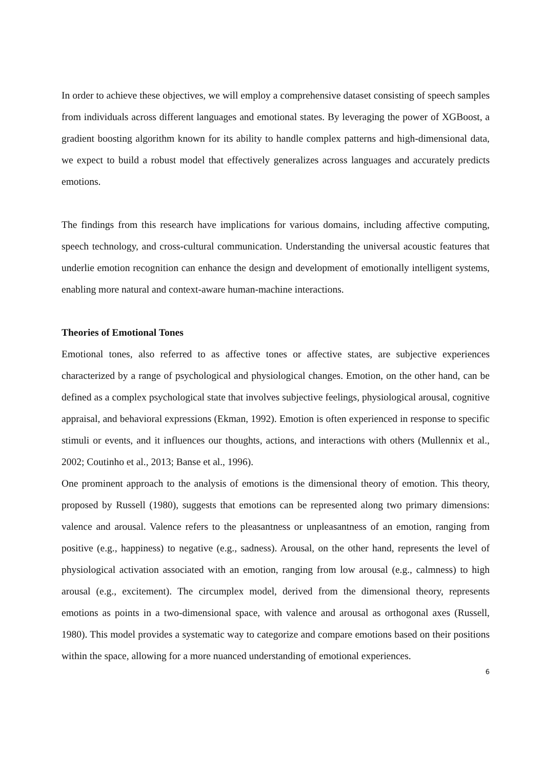In order to achieve these objectives, we will employ a comprehensive dataset consisting of speech samples from individuals across different languages and emotional states. By leveraging the power of XGBoost, a gradient boosting algorithm known for its ability to handle complex patterns and high-dimensional data, we expect to build a robust model that effectively generalizes across languages and accurately predicts emotions.
The findings from this research have implications for various domains, including affective computing, speech technology, and cross-cultural communication. Understanding the universal acoustic features that underlie emotion recognition can enhance the design and development of emotionally intelligent systems, enabling more natural and context-aware human-machine interactions.
Theories of Emotional Tones
Emotional tones, also referred to as affective tones or affective states, are subjective experiences characterized by a range of psychological and physiological changes. Emotion, on the other hand, can be defined as a complex psychological state that involves subjective feelings, physiological arousal, cognitive appraisal, and behavioral expressions (Ekman, 1992). Emotion is often experienced in response to specific stimuli or events, and it influences our thoughts, actions, and interactions with others (Mullennix et al., 2002; Coutinho et al., 2013; Banse et al., 1996).
One prominent approach to the analysis of emotions is the dimensional theory of emotion. This theory, proposed by Russell (1980), suggests that emotions can be represented along two primary dimensions: valence and arousal. Valence refers to the pleasantness or unpleasantness of an emotion, ranging from positive (e.g., happiness) to negative (e.g., sadness). Arousal, on the other hand, represents the level of physiological activation associated with an emotion, ranging from low arousal (e.g., calmness) to high arousal (e.g., excitement). The circumplex model, derived from the dimensional theory, represents emotions as points in a two-dimensional space, with valence and arousal as orthogonal axes (Russell, 1980). This model provides a systematic way to categorize and compare emotions based on their positions within the space, allowing for a more nuanced understanding of emotional experiences.
6